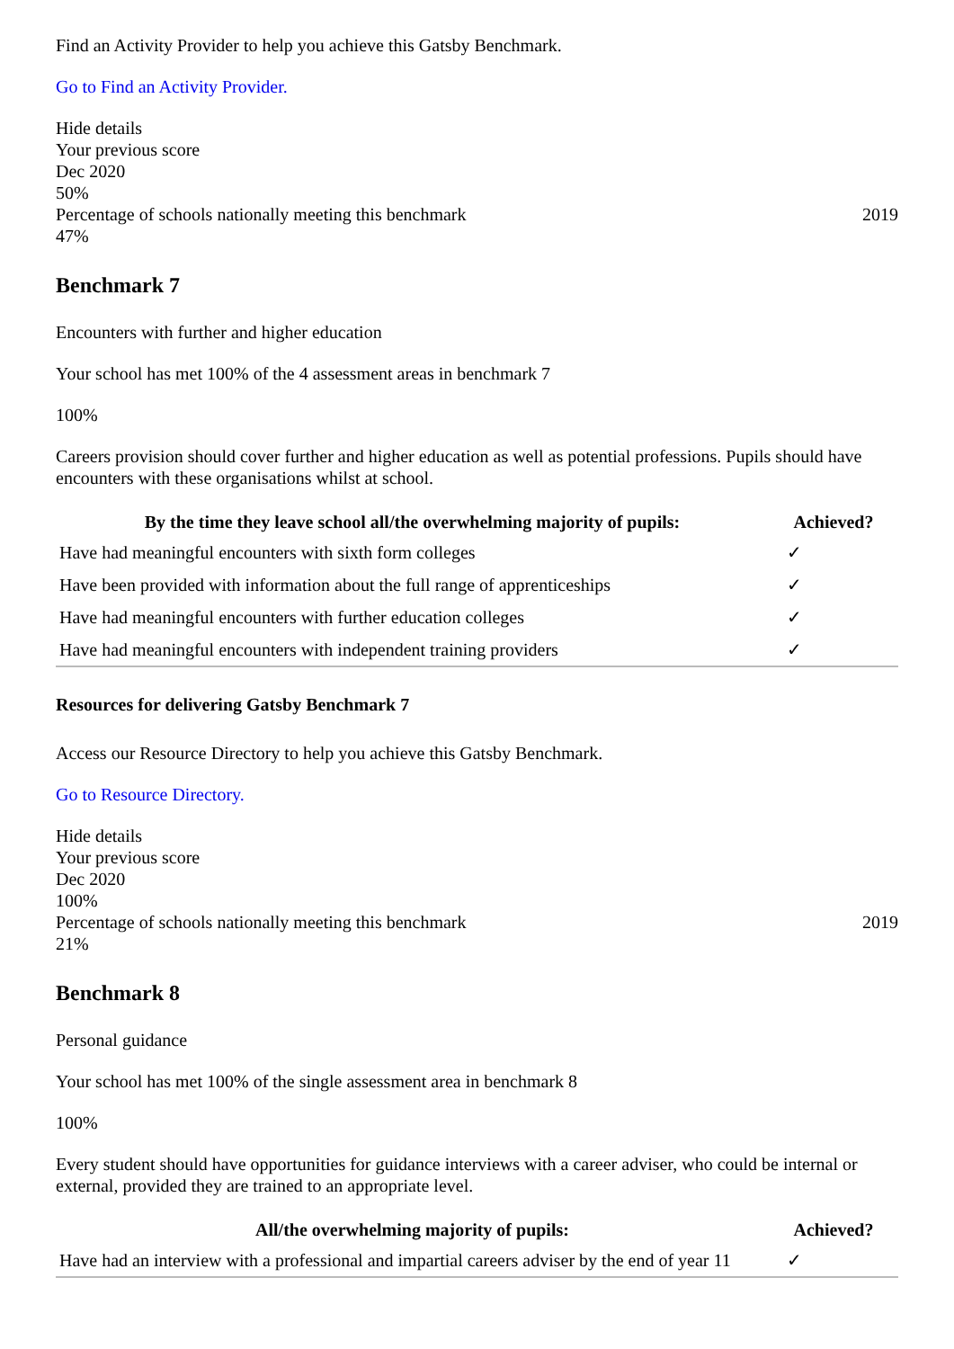Find an Activity Provider to help you achieve this Gatsby Benchmark.
Go to Find an Activity Provider.
Hide details
Your previous score
Dec 2020
50%
Percentage of schools nationally meeting this benchmark 2019
47%
Benchmark 7
Encounters with further and higher education
Your school has met 100% of the 4 assessment areas in benchmark 7
100%
Careers provision should cover further and higher education as well as potential professions. Pupils should have encounters with these organisations whilst at school.
| By the time they leave school all/the overwhelming majority of pupils: | Achieved? |
| --- | --- |
| Have had meaningful encounters with sixth form colleges | ✓ |
| Have been provided with information about the full range of apprenticeships | ✓ |
| Have had meaningful encounters with further education colleges | ✓ |
| Have had meaningful encounters with independent training providers | ✓ |
Resources for delivering Gatsby Benchmark 7
Access our Resource Directory to help you achieve this Gatsby Benchmark.
Go to Resource Directory.
Hide details
Your previous score
Dec 2020
100%
Percentage of schools nationally meeting this benchmark 2019
21%
Benchmark 8
Personal guidance
Your school has met 100% of the single assessment area in benchmark 8
100%
Every student should have opportunities for guidance interviews with a career adviser, who could be internal or external, provided they are trained to an appropriate level.
| All/the overwhelming majority of pupils: | Achieved? |
| --- | --- |
| Have had an interview with a professional and impartial careers adviser by the end of year 11 | ✓ |